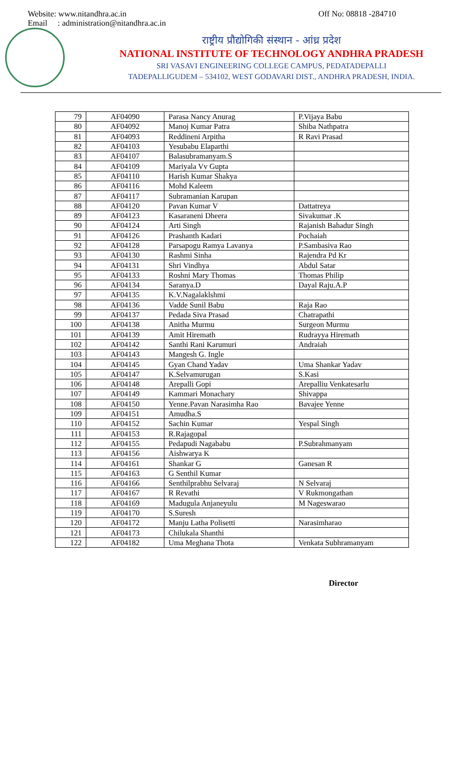Website: www.nitandhra.ac.in Off No: 08818 -284710
Email : administration@nitandhra.ac.in
राष्ट्रीय प्रौद्योगिकी संस्थान - आंध्र प्रदेश
NATIONAL INSTITUTE OF TECHNOLOGY ANDHRA PRADESH
SRI VASAVI ENGINEERING COLLEGE CAMPUS, PEDATADEPALLI
TADEPALLIGUDEM – 534102, WEST GODAVARI DIST., ANDHRA PRADESH, INDIA.
| 79 | AF04090 | Parasa Nancy Anurag | P.Vijaya Babu |
| 80 | AF04092 | Manoj Kumar Patra | Shiba Nathpatra |
| 81 | AF04093 | Reddineni Arpitha | R Ravi Prasad |
| 82 | AF04103 | Yesubabu Elaparthi | |
| 83 | AF04107 | Balasubramanyam.S | |
| 84 | AF04109 | Mariyala Vv Gupta | |
| 85 | AF04110 | Harish Kumar Shakya | |
| 86 | AF04116 | Mohd Kaleem | |
| 87 | AF04117 | Subramanian Karupan | |
| 88 | AF04120 | Pavan Kumar V | Dattatreya |
| 89 | AF04123 | Kasaraneni Dheera | Sivakumar .K |
| 90 | AF04124 | Arti Singh | Rajanish Bahadur Singh |
| 91 | AF04126 | Prashanth Kadari | Pochaiah |
| 92 | AF04128 | Parsapogu Ramya Lavanya | P.Sambasiva Rao |
| 93 | AF04130 | Rashmi Sinha | Rajendra Pd Kr |
| 94 | AF04131 | Shri Vindhya | Abdul Satar |
| 95 | AF04133 | Roshni Mary Thomas | Thomas Philip |
| 96 | AF04134 | Saranya.D | Dayal Raju.A.P |
| 97 | AF04135 | K.V.Nagalaklshmi | |
| 98 | AF04136 | Vadde Sunil Babu | Raja Rao |
| 99 | AF04137 | Pedada Siva Prasad | Chatrapathi |
| 100 | AF04138 | Anitha Murmu | Surgeon Murmu |
| 101 | AF04139 | Amit Hiremath | Rudrayya Hiremath |
| 102 | AF04142 | Santhi Rani Karumuri | Andraiah |
| 103 | AF04143 | Mangesh G. Ingle | |
| 104 | AF04145 | Gyan Chand Yadav | Uma Shankar Yadav |
| 105 | AF04147 | K.Selvamurugan | S.Kasi |
| 106 | AF04148 | Arepalli Gopi | Arepalliu Venkatesarlu |
| 107 | AF04149 | Kammari Monachary | Shivappa |
| 108 | AF04150 | Yenne.Pavan Narasimha Rao | Bavajee Yenne |
| 109 | AF04151 | Amudha.S | |
| 110 | AF04152 | Sachin Kumar | Yespal Singh |
| 111 | AF04153 | R.Rajagopal | |
| 112 | AF04155 | Pedapudi Nagababu | P.Subrahmanyam |
| 113 | AF04156 | Aishwarya K | |
| 114 | AF04161 | Shankar G | Ganesan R |
| 115 | AF04163 | G Senthil Kumar | |
| 116 | AF04166 | Senthilprabhu Selvaraj | N Selvaraj |
| 117 | AF04167 | R Revathi | V Rukmongathan |
| 118 | AF04169 | Madugula Anjaneyulu | M Nageswarao |
| 119 | AF04170 | S.Suresh | |
| 120 | AF04172 | Manju Latha Polisetti | Narasimharao |
| 121 | AF04173 | Chilukala Shanthi | |
| 122 | AF04182 | Uma Meghana Thota | Venkata Subhramanyam |
Director